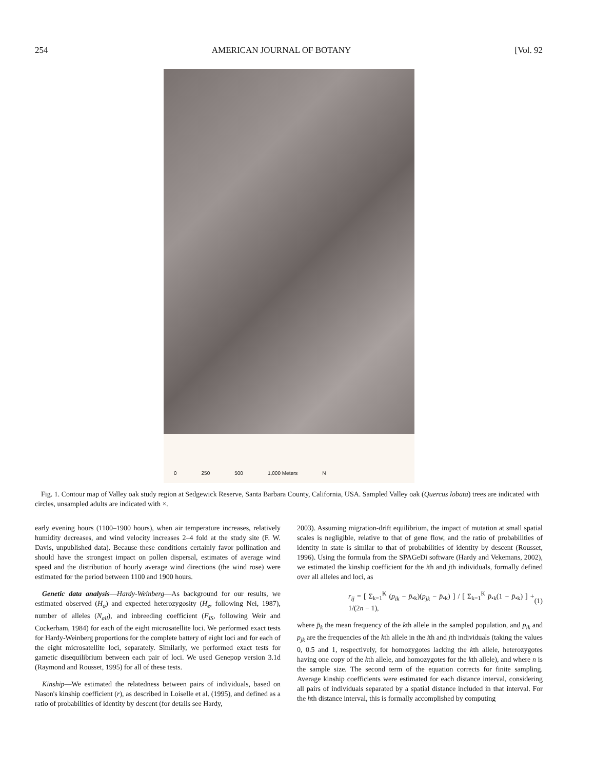254 AMERICAN JOURNAL OF BOTANY [Vol. 92
0 250 500 1,000 Meters N
Fig. 1. Contour map of Valley oak study region at Sedgewick Reserve, Santa Barbara County, California, USA. Sampled Valley oak (Quercus lobata) trees are indicated with circles, unsampled adults are indicated with ×.
early evening hours (1100–1900 hours), when air temperature increases, relatively humidity decreases, and wind velocity increases 2–4 fold at the study site (F. W. Davis, unpublished data). Because these conditions certainly favor pollination and should have the strongest impact on pollen dispersal, estimates of average wind speed and the distribution of hourly average wind directions (the wind rose) were estimated for the period between 1100 and 1900 hours.
Genetic data analysis—Hardy-Weinberg—As background for our results, we estimated observed (H<sub>o</sub>) and expected heterozygosity (H<sub>e</sub>, following Nei, 1987), number of alleles (N<sub>all</sub>), and inbreeding coefficient (F<sub>IS</sub>, following Weir and Cockerham, 1984) for each of the eight microsatellite loci. We performed exact tests for Hardy-Weinberg proportions for the complete battery of eight loci and for each of the eight microsatellite loci, separately. Similarly, we performed exact tests for gametic disequilibrium between each pair of loci. We used Genepop version 3.1d (Raymond and Rousset, 1995) for all of these tests.
Kinship—We estimated the relatedness between pairs of individuals, based on Nason's kinship coefficient (r), as described in Loiselle et al. (1995), and defined as a ratio of probabilities of identity by descent (for details see Hardy,
2003). Assuming migration-drift equilibrium, the impact of mutation at small spatial scales is negligible, relative to that of gene flow, and the ratio of probabilities of identity in state is similar to that of probabilities of identity by descent (Rousset, 1996). Using the formula from the SPAGeDi software (Hardy and Vekemans, 2002), we estimated the kinship coefficient for the ith and jth individuals, formally defined over all alleles and loci, as
r<sub>ij</sub> = [ Σ<sub>k=1</sub><sup>K</sup> (p<sub>ik</sub> − p̄<sub>•k</sub>)(p<sub>jk</sub> − p̄<sub>•k</sub>) ] / [ Σ<sub>k=1</sub><sup>K</sup> p̄<sub>•k</sub>(1 − p̄<sub>•k</sub>) ] + 1/(2n − 1), (1)
where p̄<sub>k</sub> the mean frequency of the kth allele in the sampled population, and p<sub>ik</sub> and p<sub>jk</sub> are the frequencies of the kth allele in the ith and jth individuals (taking the values 0, 0.5 and 1, respectively, for homozygotes lacking the kth allele, heterozygotes having one copy of the kth allele, and homozygotes for the kth allele), and where n is the sample size. The second term of the equation corrects for finite sampling. Average kinship coefficients were estimated for each distance interval, considering all pairs of individuals separated by a spatial distance included in that interval. For the hth distance interval, this is formally accomplished by computing